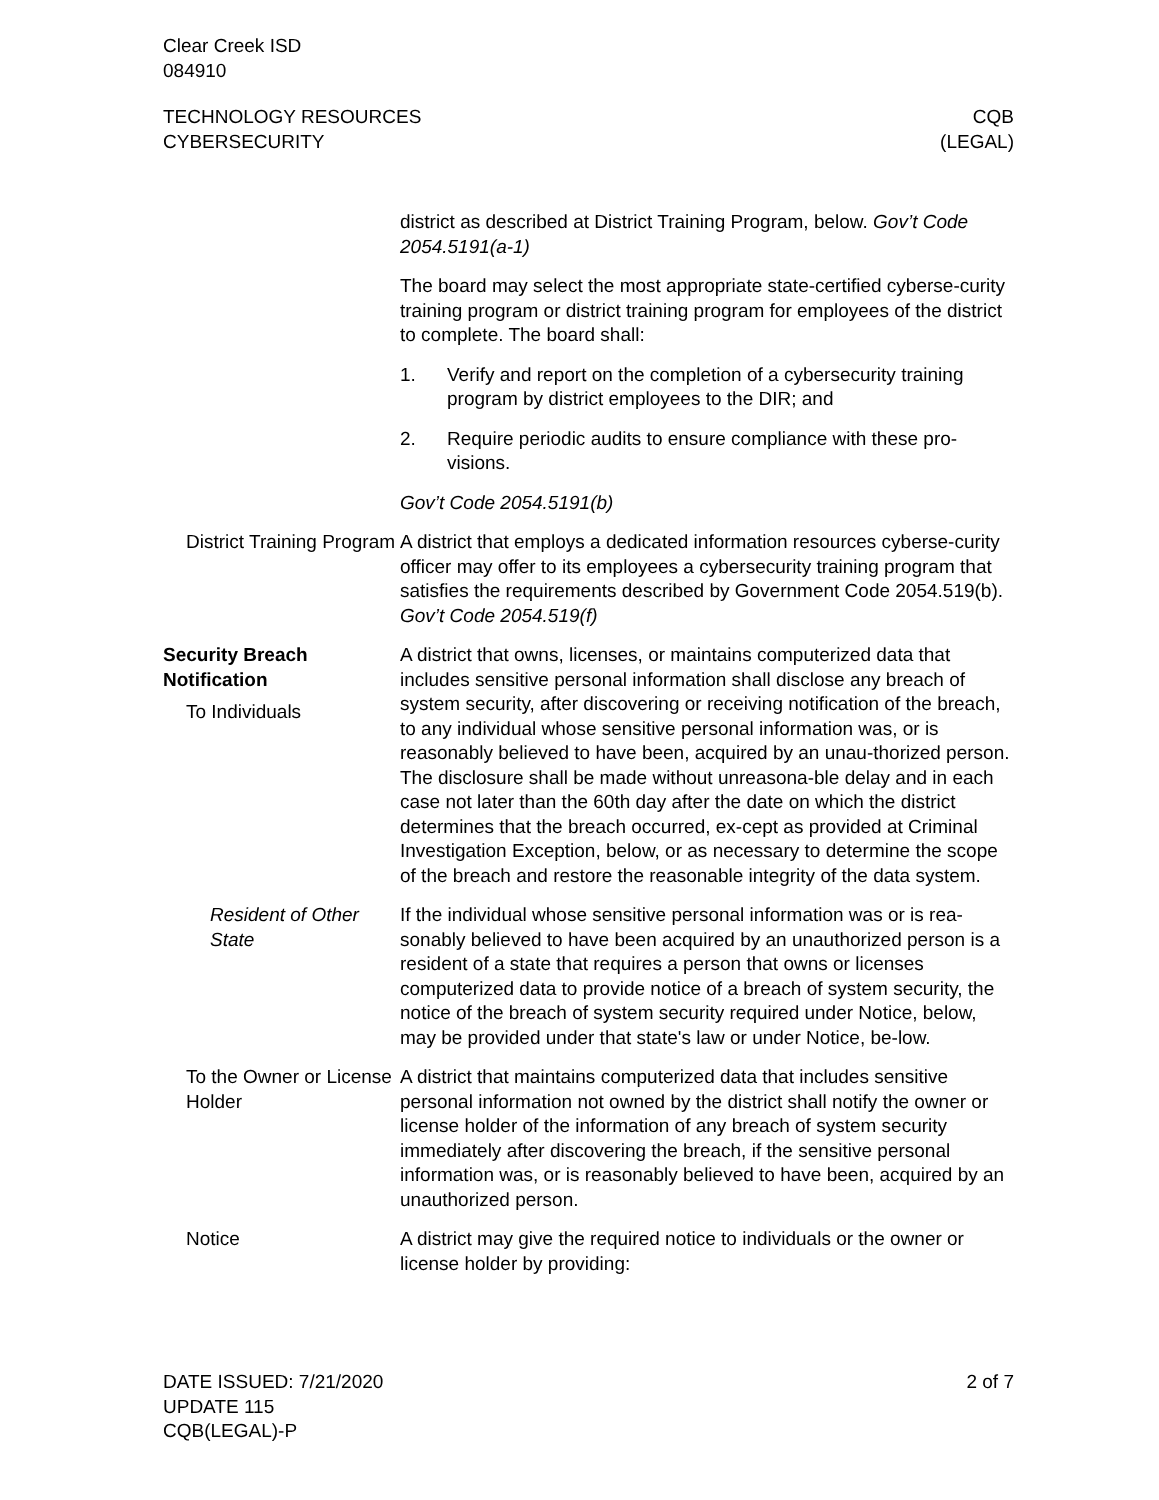Clear Creek ISD
084910
TECHNOLOGY RESOURCES
CYBERSECURITY
CQB
(LEGAL)
district as described at District Training Program, below. Gov’t Code 2054.5191(a-1)
The board may select the most appropriate state-certified cyberse-curity training program or district training program for employees of the district to complete. The board shall:
1. Verify and report on the completion of a cybersecurity training program by district employees to the DIR; and
2. Require periodic audits to ensure compliance with these pro-visions.
Gov’t Code 2054.5191(b)
District Training Program
A district that employs a dedicated information resources cyberse-curity officer may offer to its employees a cybersecurity training program that satisfies the requirements described by Government Code 2054.519(b). Gov’t Code 2054.519(f)
Security Breach Notification
To Individuals
A district that owns, licenses, or maintains computerized data that includes sensitive personal information shall disclose any breach of system security, after discovering or receiving notification of the breach, to any individual whose sensitive personal information was, or is reasonably believed to have been, acquired by an unau-thorized person. The disclosure shall be made without unreasona-ble delay and in each case not later than the 60th day after the date on which the district determines that the breach occurred, ex-cept as provided at Criminal Investigation Exception, below, or as necessary to determine the scope of the breach and restore the reasonable integrity of the data system.
Resident of Other State
If the individual whose sensitive personal information was or is rea-sonably believed to have been acquired by an unauthorized person is a resident of a state that requires a person that owns or licenses computerized data to provide notice of a breach of system security, the notice of the breach of system security required under Notice, below, may be provided under that state's law or under Notice, be-low.
To the Owner or License Holder
A district that maintains computerized data that includes sensitive personal information not owned by the district shall notify the owner or license holder of the information of any breach of system security immediately after discovering the breach, if the sensitive personal information was, or is reasonably believed to have been, acquired by an unauthorized person.
Notice A district may give the required notice to individuals or the owner or license holder by providing:
DATE ISSUED: 7/21/2020
UPDATE 115
CQB(LEGAL)-P
2 of 7